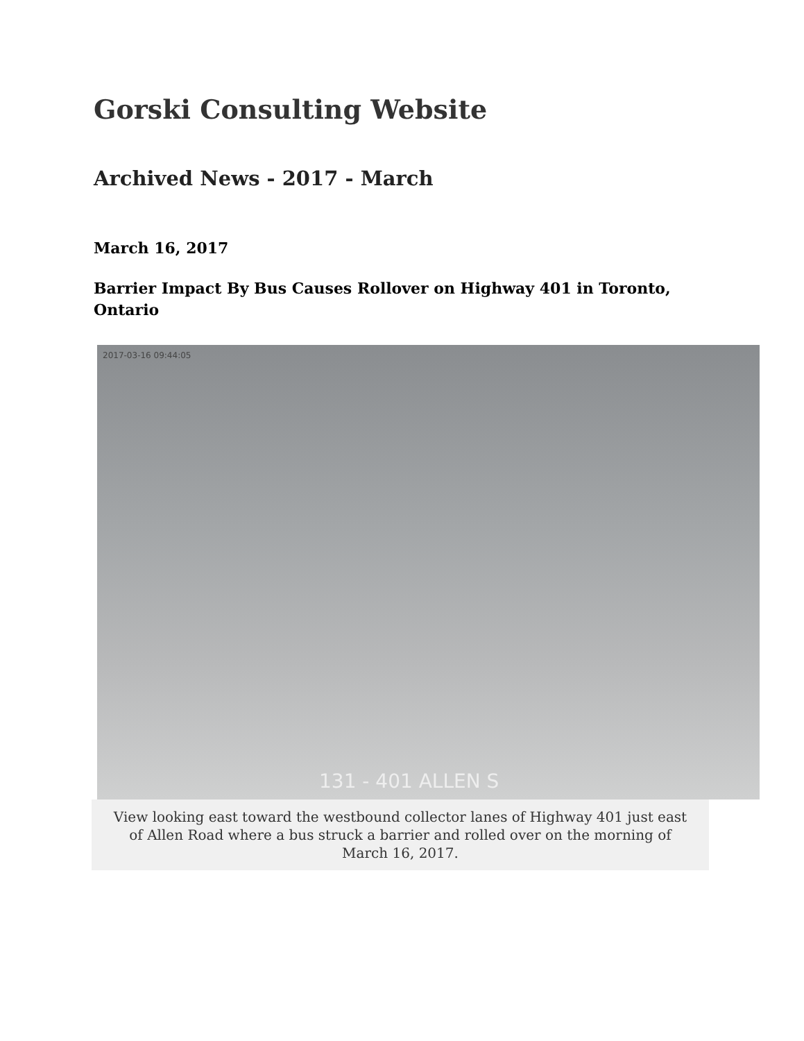Gorski Consulting Website
Archived News - 2017 - March
March 16, 2017
Barrier Impact By Bus Causes Rollover on Highway 401 in Toronto, Ontario
2017-03-16 09:44:05
131 - 401 ALLEN S
View looking east toward the westbound collector lanes of Highway 401 just east of Allen Road where a bus struck a barrier and rolled over on the morning of March 16, 2017.